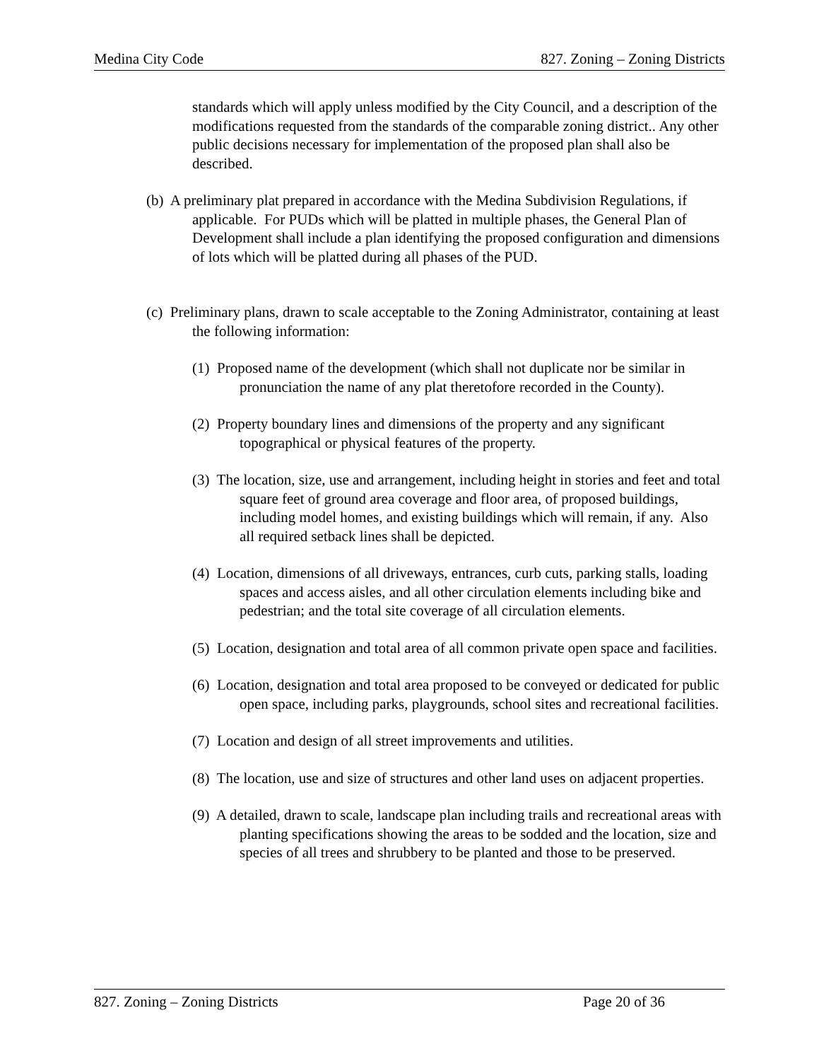Medina City Code 827. Zoning – Zoning Districts
standards which will apply unless modified by the City Council, and a description of the modifications requested from the standards of the comparable zoning district.. Any other public decisions necessary for implementation of the proposed plan shall also be described.
(b) A preliminary plat prepared in accordance with the Medina Subdivision Regulations, if applicable. For PUDs which will be platted in multiple phases, the General Plan of Development shall include a plan identifying the proposed configuration and dimensions of lots which will be platted during all phases of the PUD.
(c) Preliminary plans, drawn to scale acceptable to the Zoning Administrator, containing at least the following information:
(1) Proposed name of the development (which shall not duplicate nor be similar in pronunciation the name of any plat theretofore recorded in the County).
(2) Property boundary lines and dimensions of the property and any significant topographical or physical features of the property.
(3) The location, size, use and arrangement, including height in stories and feet and total square feet of ground area coverage and floor area, of proposed buildings, including model homes, and existing buildings which will remain, if any. Also all required setback lines shall be depicted.
(4) Location, dimensions of all driveways, entrances, curb cuts, parking stalls, loading spaces and access aisles, and all other circulation elements including bike and pedestrian; and the total site coverage of all circulation elements.
(5) Location, designation and total area of all common private open space and facilities.
(6) Location, designation and total area proposed to be conveyed or dedicated for public open space, including parks, playgrounds, school sites and recreational facilities.
(7) Location and design of all street improvements and utilities.
(8) The location, use and size of structures and other land uses on adjacent properties.
(9) A detailed, drawn to scale, landscape plan including trails and recreational areas with planting specifications showing the areas to be sodded and the location, size and species of all trees and shrubbery to be planted and those to be preserved.
827. Zoning – Zoning Districts Page 20 of 36